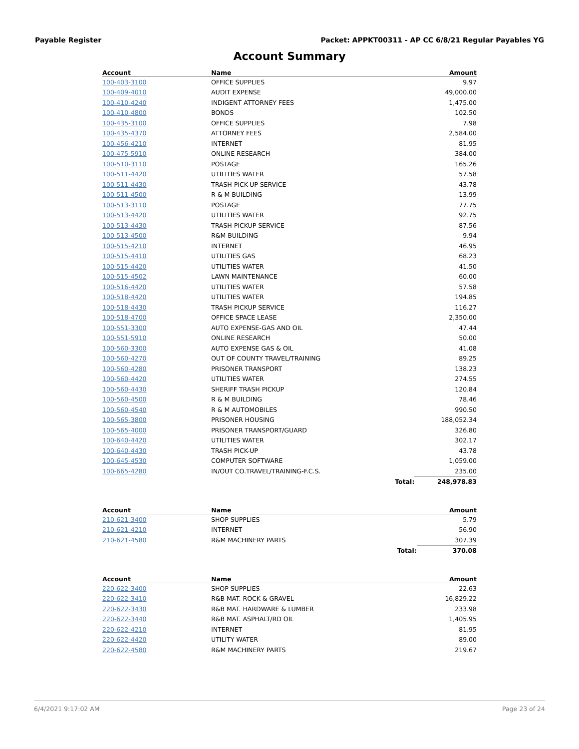Payable Register Packet: APPKT00311 - AP CC 6/8/21 Regular Payables YG
Account Summary
| Account | Name | | Amount |
| --- | --- | --- | --- |
| 100-403-3100 | OFFICE SUPPLIES | | 9.97 |
| 100-409-4010 | AUDIT EXPENSE | | 49,000.00 |
| 100-410-4240 | INDIGENT ATTORNEY FEES | | 1,475.00 |
| 100-410-4800 | BONDS | | 102.50 |
| 100-435-3100 | OFFICE SUPPLIES | | 7.98 |
| 100-435-4370 | ATTORNEY FEES | | 2,584.00 |
| 100-456-4210 | INTERNET | | 81.95 |
| 100-475-5910 | ONLINE RESEARCH | | 384.00 |
| 100-510-3110 | POSTAGE | | 165.26 |
| 100-511-4420 | UTILITIES WATER | | 57.58 |
| 100-511-4430 | TRASH PICK-UP SERVICE | | 43.78 |
| 100-511-4500 | R & M BUILDING | | 13.99 |
| 100-513-3110 | POSTAGE | | 77.75 |
| 100-513-4420 | UTILITIES WATER | | 92.75 |
| 100-513-4430 | TRASH PICKUP SERVICE | | 87.56 |
| 100-513-4500 | R&M BUILDING | | 9.94 |
| 100-515-4210 | INTERNET | | 46.95 |
| 100-515-4410 | UTILITIES GAS | | 68.23 |
| 100-515-4420 | UTILITIES WATER | | 41.50 |
| 100-515-4502 | LAWN MAINTENANCE | | 60.00 |
| 100-516-4420 | UTILITIES WATER | | 57.58 |
| 100-518-4420 | UTILITIES WATER | | 194.85 |
| 100-518-4430 | TRASH PICKUP SERVICE | | 116.27 |
| 100-518-4700 | OFFICE SPACE LEASE | | 2,350.00 |
| 100-551-3300 | AUTO EXPENSE-GAS AND OIL | | 47.44 |
| 100-551-5910 | ONLINE RESEARCH | | 50.00 |
| 100-560-3300 | AUTO EXPENSE GAS & OIL | | 41.08 |
| 100-560-4270 | OUT OF COUNTY TRAVEL/TRAINING | | 89.25 |
| 100-560-4280 | PRISONER TRANSPORT | | 138.23 |
| 100-560-4420 | UTILITIES WATER | | 274.55 |
| 100-560-4430 | SHERIFF TRASH PICKUP | | 120.84 |
| 100-560-4500 | R & M BUILDING | | 78.46 |
| 100-560-4540 | R & M AUTOMOBILES | | 990.50 |
| 100-565-3800 | PRISONER HOUSING | | 188,052.34 |
| 100-565-4000 | PRISONER TRANSPORT/GUARD | | 326.80 |
| 100-640-4420 | UTILITIES WATER | | 302.17 |
| 100-640-4430 | TRASH PICK-UP | | 43.78 |
| 100-645-4530 | COMPUTER SOFTWARE | | 1,059.00 |
| 100-665-4280 | IN/OUT CO.TRAVEL/TRAINING-F.C.S. | | 235.00 |
| | | Total: | 248,978.83 |
| Account | Name | | Amount |
| --- | --- | --- | --- |
| 210-621-3400 | SHOP SUPPLIES | | 5.79 |
| 210-621-4210 | INTERNET | | 56.90 |
| 210-621-4580 | R&M MACHINERY PARTS | | 307.39 |
| | | Total: | 370.08 |
| Account | Name | | Amount |
| --- | --- | --- | --- |
| 220-622-3400 | SHOP SUPPLIES | | 22.63 |
| 220-622-3410 | R&B MAT. ROCK & GRAVEL | | 16,829.22 |
| 220-622-3430 | R&B MAT. HARDWARE & LUMBER | | 233.98 |
| 220-622-3440 | R&B MAT. ASPHALT/RD OIL | | 1,405.95 |
| 220-622-4210 | INTERNET | | 81.95 |
| 220-622-4420 | UTILITY WATER | | 89.00 |
| 220-622-4580 | R&M MACHINERY PARTS | | 219.67 |
6/4/2021 9:17:02 AM Page 23 of 24